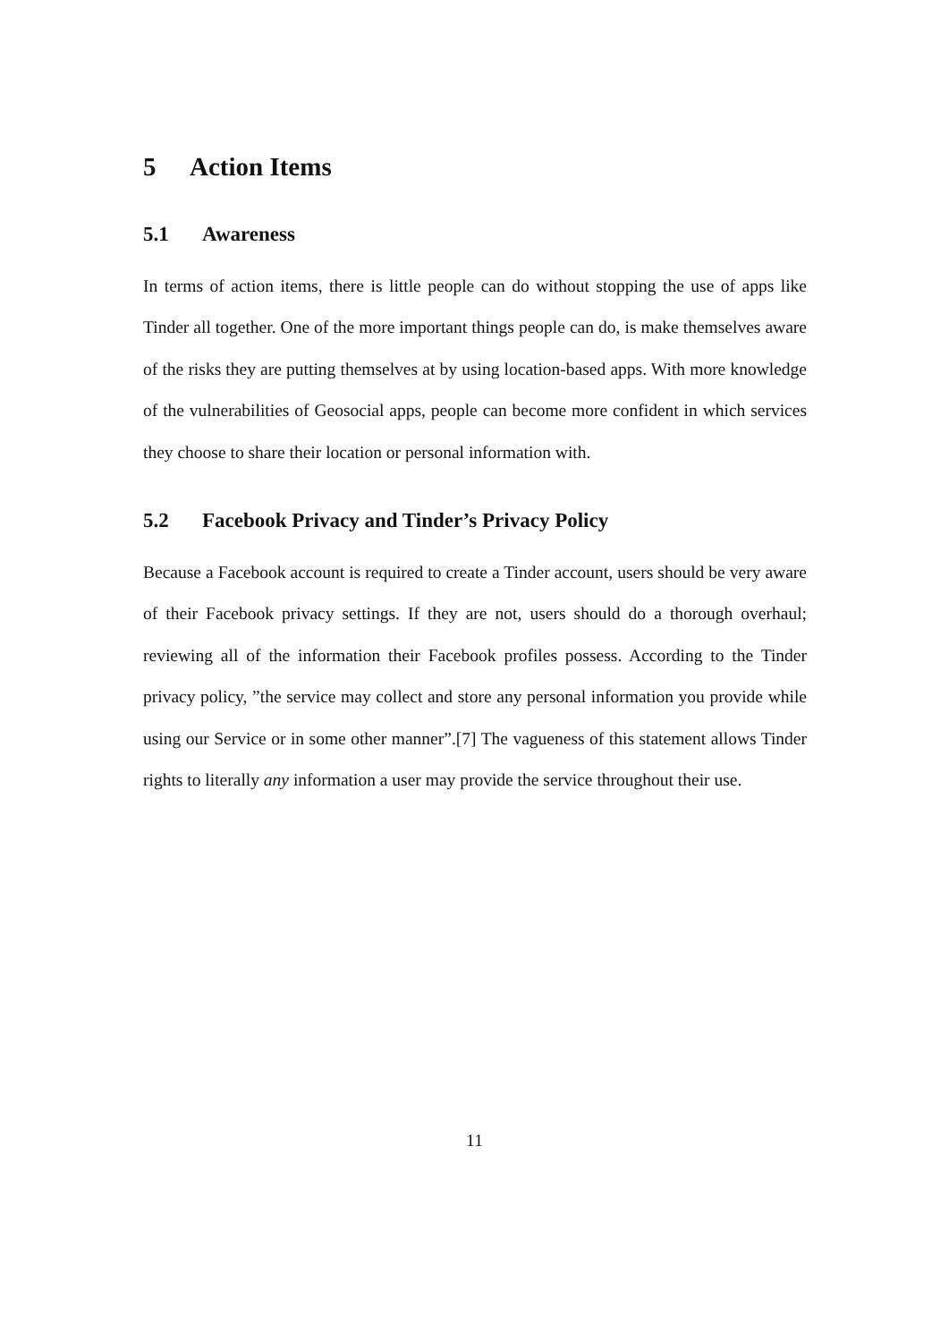5 Action Items
5.1 Awareness
In terms of action items, there is little people can do without stopping the use of apps like Tinder all together. One of the more important things people can do, is make themselves aware of the risks they are putting themselves at by using location-based apps. With more knowledge of the vulnerabilities of Geosocial apps, people can become more confident in which services they choose to share their location or personal information with.
5.2 Facebook Privacy and Tinder’s Privacy Policy
Because a Facebook account is required to create a Tinder account, users should be very aware of their Facebook privacy settings. If they are not, users should do a thorough overhaul; reviewing all of the information their Facebook profiles possess. According to the Tinder privacy policy, ”the service may collect and store any personal information you provide while using our Service or in some other manner”.[7] The vagueness of this statement allows Tinder rights to literally any information a user may provide the service throughout their use.
11